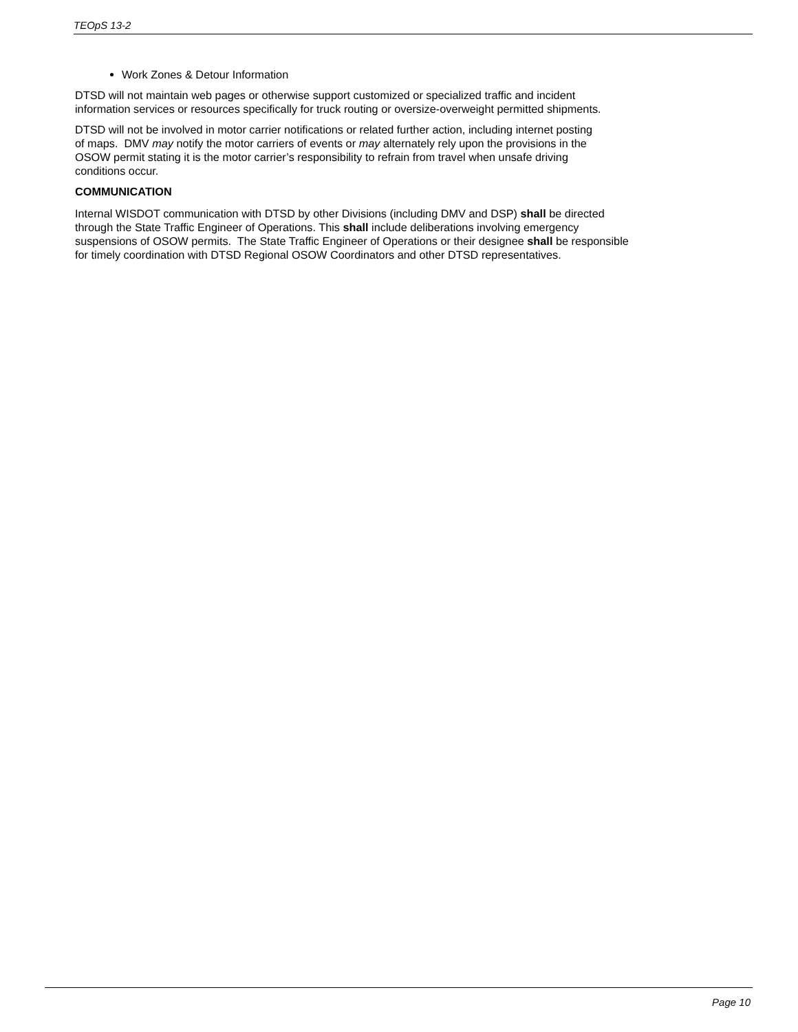TEOpS 13-2
Work Zones & Detour Information
DTSD will not maintain web pages or otherwise support customized or specialized traffic and incident
information services or resources specifically for truck routing or oversize-overweight permitted shipments.
DTSD will not be involved in motor carrier notifications or related further action, including internet posting
of maps. DMV may notify the motor carriers of events or may alternately rely upon the provisions in the
OSOW permit stating it is the motor carrier’s responsibility to refrain from travel when unsafe driving
conditions occur.
COMMUNICATION
Internal WISDOT communication with DTSD by other Divisions (including DMV and DSP) shall be directed
through the State Traffic Engineer of Operations. This shall include deliberations involving emergency
suspensions of OSOW permits. The State Traffic Engineer of Operations or their designee shall be responsible
for timely coordination with DTSD Regional OSOW Coordinators and other DTSD representatives.
Page 10